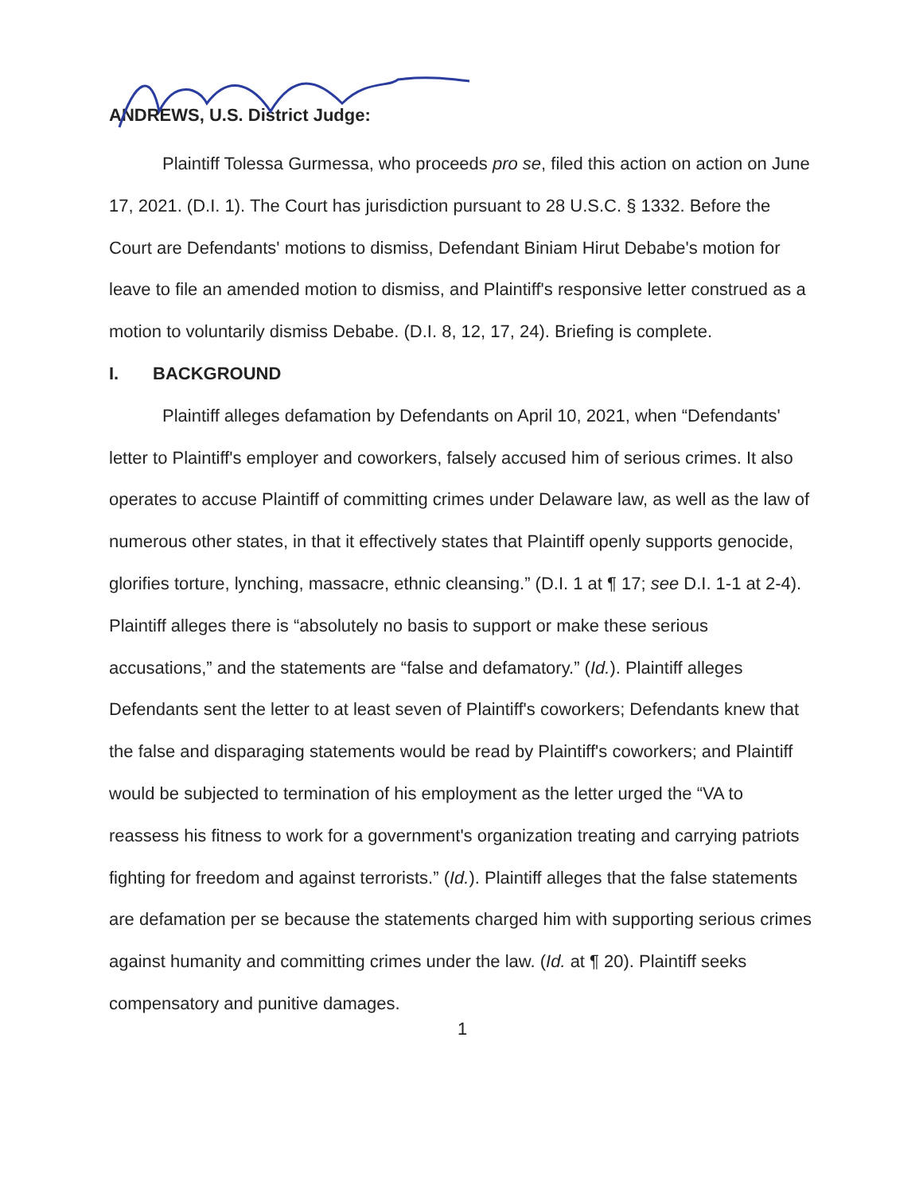ANDREWS, U.S. District Judge:
Plaintiff Tolessa Gurmessa, who proceeds pro se, filed this action on action on June 17, 2021. (D.I. 1). The Court has jurisdiction pursuant to 28 U.S.C. § 1332. Before the Court are Defendants' motions to dismiss, Defendant Biniam Hirut Debabe's motion for leave to file an amended motion to dismiss, and Plaintiff's responsive letter construed as a motion to voluntarily dismiss Debabe. (D.I. 8, 12, 17, 24). Briefing is complete.
I. BACKGROUND
Plaintiff alleges defamation by Defendants on April 10, 2021, when “Defendants' letter to Plaintiff's employer and coworkers, falsely accused him of serious crimes. It also operates to accuse Plaintiff of committing crimes under Delaware law, as well as the law of numerous other states, in that it effectively states that Plaintiff openly supports genocide, glorifies torture, lynching, massacre, ethnic cleansing.” (D.I. 1 at ¶ 17; see D.I. 1-1 at 2-4). Plaintiff alleges there is “absolutely no basis to support or make these serious accusations,” and the statements are “false and defamatory.” (Id.). Plaintiff alleges Defendants sent the letter to at least seven of Plaintiff's coworkers; Defendants knew that the false and disparaging statements would be read by Plaintiff's coworkers; and Plaintiff would be subjected to termination of his employment as the letter urged the “VA to reassess his fitness to work for a government's organization treating and carrying patriots fighting for freedom and against terrorists.” (Id.). Plaintiff alleges that the false statements are defamation per se because the statements charged him with supporting serious crimes against humanity and committing crimes under the law. (Id. at ¶ 20). Plaintiff seeks compensatory and punitive damages.
1